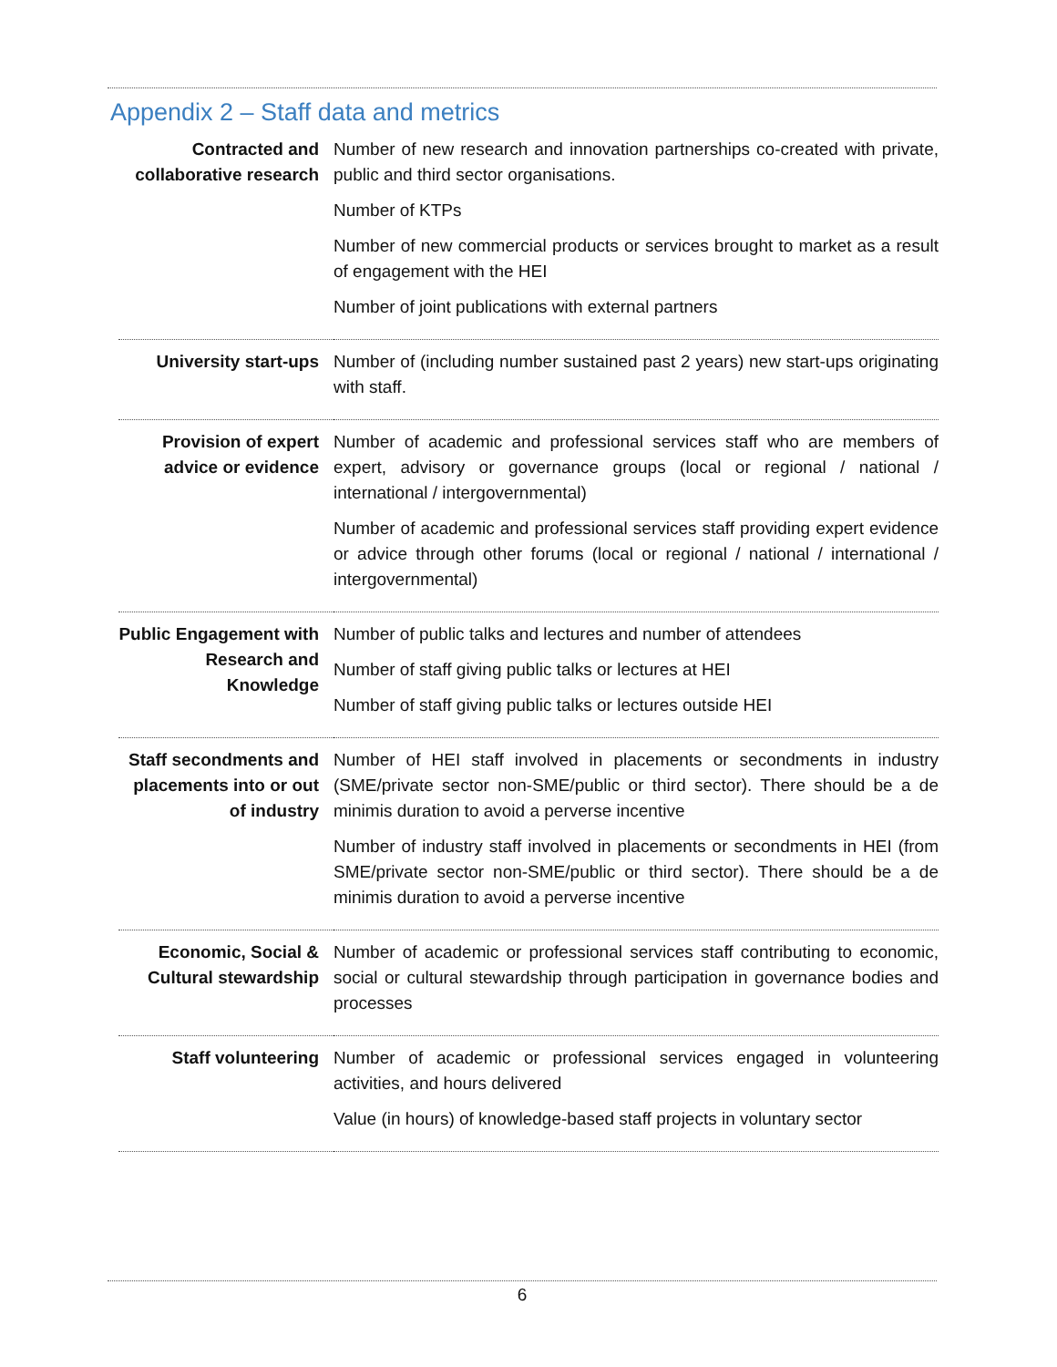Appendix 2 – Staff data and metrics
| Contracted and collaborative research | Number of new research and innovation partnerships co-created with private, public and third sector organisations. Number of KTPs Number of new commercial products or services brought to market as a result of engagement with the HEI Number of joint publications with external partners |
| University start-ups | Number of (including number sustained past 2 years) new start-ups originating with staff. |
| Provision of expert advice or evidence | Number of academic and professional services staff who are members of expert, advisory or governance groups (local or regional / national / international / intergovernmental) Number of academic and professional services staff providing expert evidence or advice through other forums (local or regional / national / international / intergovernmental) |
| Public Engagement with Research and Knowledge | Number of public talks and lectures and number of attendees Number of staff giving public talks or lectures at HEI Number of staff giving public talks or lectures outside HEI |
| Staff secondments and placements into or out of industry | Number of HEI staff involved in placements or secondments in industry (SME/private sector non-SME/public or third sector). There should be a de minimis duration to avoid a perverse incentive Number of industry staff involved in placements or secondments in HEI (from SME/private sector non-SME/public or third sector). There should be a de minimis duration to avoid a perverse incentive |
| Economic, Social & Cultural stewardship | Number of academic or professional services staff contributing to economic, social or cultural stewardship through participation in governance bodies and processes |
| Staff volunteering | Number of academic or professional services engaged in volunteering activities, and hours delivered Value (in hours) of knowledge-based staff projects in voluntary sector |
6